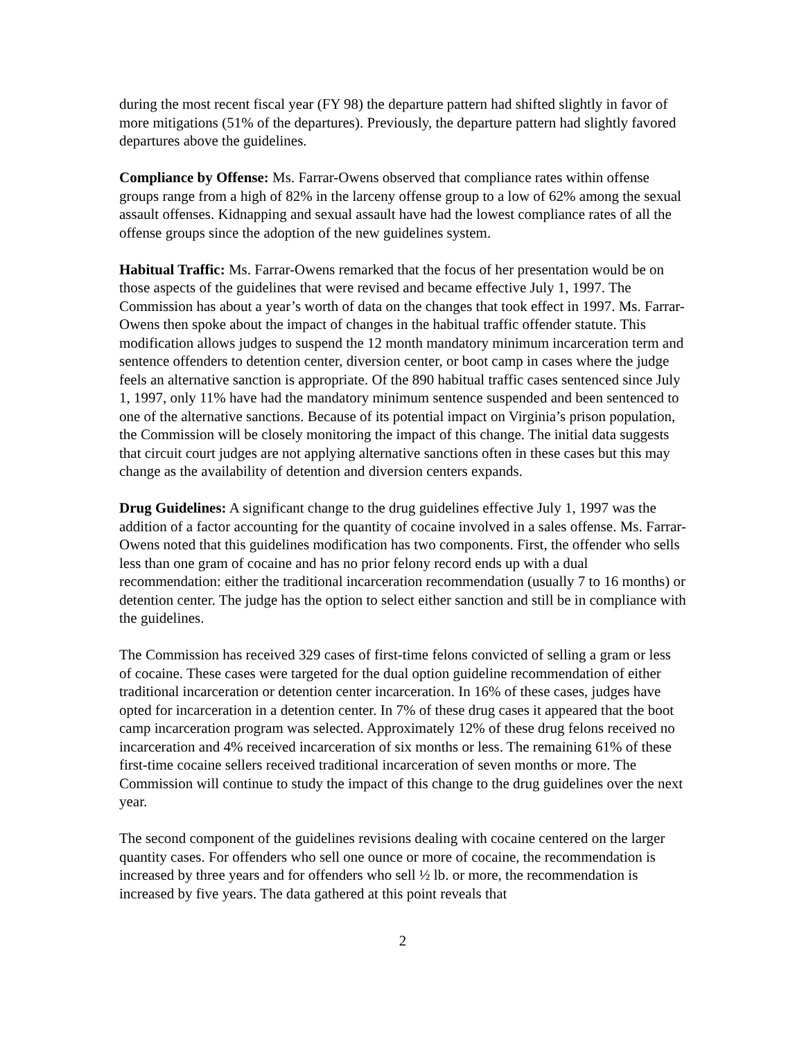during the most recent fiscal year (FY 98) the departure pattern had shifted slightly in favor of more mitigations (51% of the departures). Previously, the departure pattern had slightly favored departures above the guidelines.
Compliance by Offense: Ms. Farrar-Owens observed that compliance rates within offense groups range from a high of 82% in the larceny offense group to a low of 62% among the sexual assault offenses. Kidnapping and sexual assault have had the lowest compliance rates of all the offense groups since the adoption of the new guidelines system.
Habitual Traffic: Ms. Farrar-Owens remarked that the focus of her presentation would be on those aspects of the guidelines that were revised and became effective July 1, 1997. The Commission has about a year’s worth of data on the changes that took effect in 1997. Ms. Farrar-Owens then spoke about the impact of changes in the habitual traffic offender statute. This modification allows judges to suspend the 12 month mandatory minimum incarceration term and sentence offenders to detention center, diversion center, or boot camp in cases where the judge feels an alternative sanction is appropriate. Of the 890 habitual traffic cases sentenced since July 1, 1997, only 11% have had the mandatory minimum sentence suspended and been sentenced to one of the alternative sanctions. Because of its potential impact on Virginia’s prison population, the Commission will be closely monitoring the impact of this change. The initial data suggests that circuit court judges are not applying alternative sanctions often in these cases but this may change as the availability of detention and diversion centers expands.
Drug Guidelines: A significant change to the drug guidelines effective July 1, 1997 was the addition of a factor accounting for the quantity of cocaine involved in a sales offense. Ms. Farrar-Owens noted that this guidelines modification has two components. First, the offender who sells less than one gram of cocaine and has no prior felony record ends up with a dual recommendation: either the traditional incarceration recommendation (usually 7 to 16 months) or detention center. The judge has the option to select either sanction and still be in compliance with the guidelines.
The Commission has received 329 cases of first-time felons convicted of selling a gram or less of cocaine. These cases were targeted for the dual option guideline recommendation of either traditional incarceration or detention center incarceration. In 16% of these cases, judges have opted for incarceration in a detention center. In 7% of these drug cases it appeared that the boot camp incarceration program was selected. Approximately 12% of these drug felons received no incarceration and 4% received incarceration of six months or less. The remaining 61% of these first-time cocaine sellers received traditional incarceration of seven months or more. The Commission will continue to study the impact of this change to the drug guidelines over the next year.
The second component of the guidelines revisions dealing with cocaine centered on the larger quantity cases. For offenders who sell one ounce or more of cocaine, the recommendation is increased by three years and for offenders who sell ½ lb. or more, the recommendation is increased by five years. The data gathered at this point reveals that
2